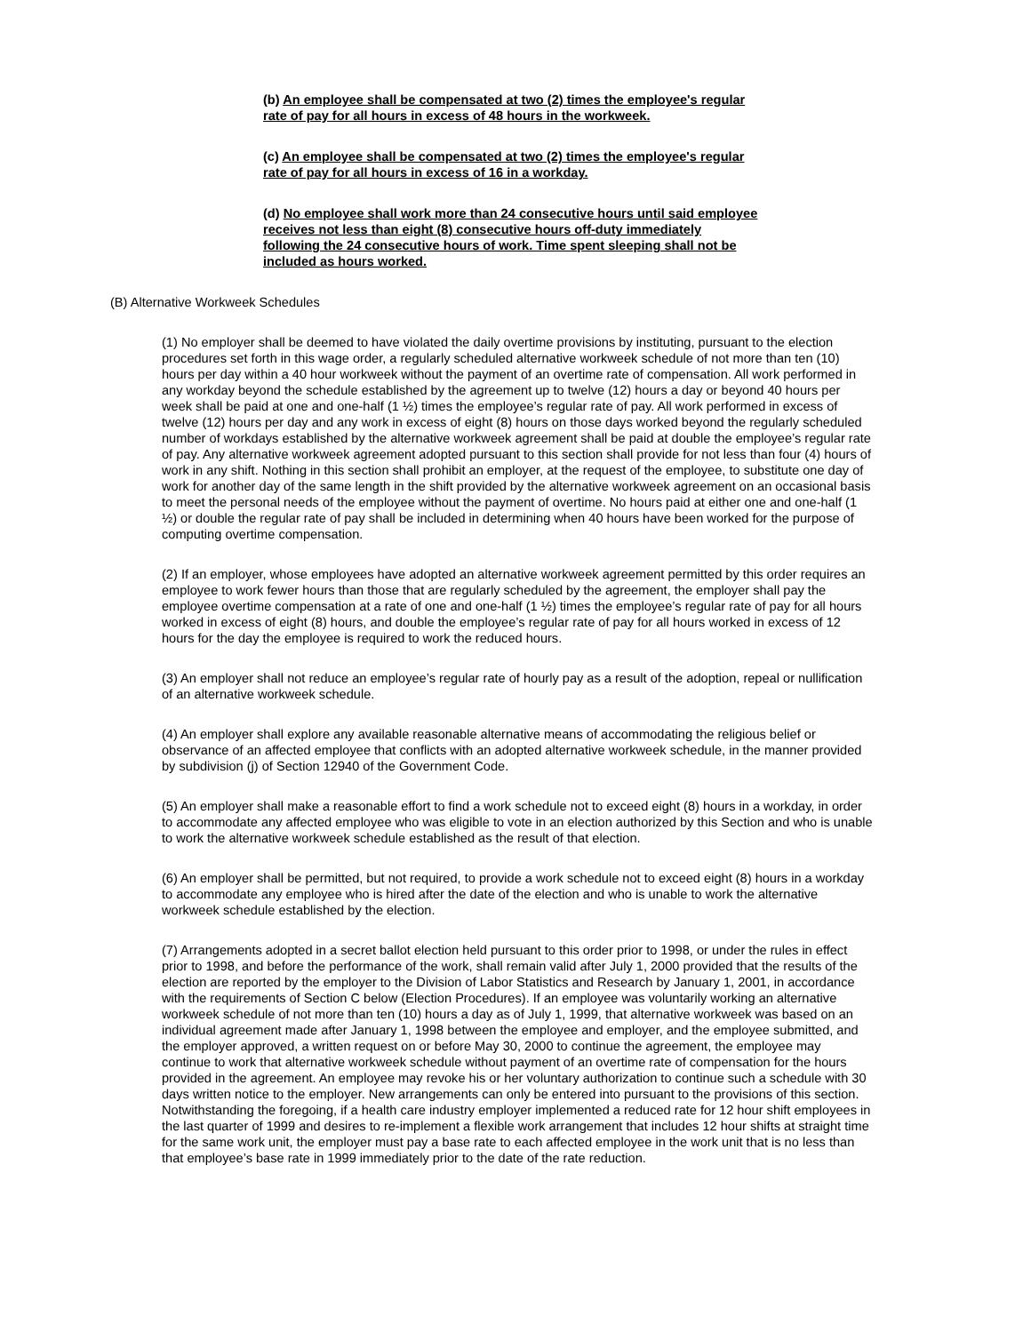(b) An employee shall be compensated at two (2) times the employee's regular rate of pay for all hours in excess of 48 hours in the workweek.
(c) An employee shall be compensated at two (2) times the employee's regular rate of pay for all hours in excess of 16 in a workday.
(d) No employee shall work more than 24 consecutive hours until said employee receives not less than eight (8) consecutive hours off-duty immediately following the 24 consecutive hours of work. Time spent sleeping shall not be included as hours worked.
(B) Alternative Workweek Schedules
(1) No employer shall be deemed to have violated the daily overtime provisions by instituting, pursuant to the election procedures set forth in this wage order, a regularly scheduled alternative workweek schedule of not more than ten (10) hours per day within a 40 hour workweek without the payment of an overtime rate of compensation. All work performed in any workday beyond the schedule established by the agreement up to twelve (12) hours a day or beyond 40 hours per week shall be paid at one and one-half (1 ½) times the employee’s regular rate of pay. All work performed in excess of twelve (12) hours per day and any work in excess of eight (8) hours on those days worked beyond the regularly scheduled number of workdays established by the alternative workweek agreement shall be paid at double the employee’s regular rate of pay. Any alternative workweek agreement adopted pursuant to this section shall provide for not less than four (4) hours of work in any shift. Nothing in this section shall prohibit an employer, at the request of the employee, to substitute one day of work for another day of the same length in the shift provided by the alternative workweek agreement on an occasional basis to meet the personal needs of the employee without the payment of overtime. No hours paid at either one and one-half (1 ½) or double the regular rate of pay shall be included in determining when 40 hours have been worked for the purpose of computing overtime compensation.
(2) If an employer, whose employees have adopted an alternative workweek agreement permitted by this order requires an employee to work fewer hours than those that are regularly scheduled by the agreement, the employer shall pay the employee overtime compensation at a rate of one and one-half (1 ½) times the employee’s regular rate of pay for all hours worked in excess of eight (8) hours, and double the employee’s regular rate of pay for all hours worked in excess of 12 hours for the day the employee is required to work the reduced hours.
(3) An employer shall not reduce an employee’s regular rate of hourly pay as a result of the adoption, repeal or nullification of an alternative workweek schedule.
(4) An employer shall explore any available reasonable alternative means of accommodating the religious belief or observance of an affected employee that conflicts with an adopted alternative workweek schedule, in the manner provided by subdivision (j) of Section 12940 of the Government Code.
(5) An employer shall make a reasonable effort to find a work schedule not to exceed eight (8) hours in a workday, in order to accommodate any affected employee who was eligible to vote in an election authorized by this Section and who is unable to work the alternative workweek schedule established as the result of that election.
(6) An employer shall be permitted, but not required, to provide a work schedule not to exceed eight (8) hours in a workday to accommodate any employee who is hired after the date of the election and who is unable to work the alternative workweek schedule established by the election.
(7) Arrangements adopted in a secret ballot election held pursuant to this order prior to 1998, or under the rules in effect prior to 1998, and before the performance of the work, shall remain valid after July 1, 2000 provided that the results of the election are reported by the employer to the Division of Labor Statistics and Research by January 1, 2001, in accordance with the requirements of Section C below (Election Procedures). If an employee was voluntarily working an alternative workweek schedule of not more than ten (10) hours a day as of July 1, 1999, that alternative workweek was based on an individual agreement made after January 1, 1998 between the employee and employer, and the employee submitted, and the employer approved, a written request on or before May 30, 2000 to continue the agreement, the employee may continue to work that alternative workweek schedule without payment of an overtime rate of compensation for the hours provided in the agreement. An employee may revoke his or her voluntary authorization to continue such a schedule with 30 days written notice to the employer. New arrangements can only be entered into pursuant to the provisions of this section. Notwithstanding the foregoing, if a health care industry employer implemented a reduced rate for 12 hour shift employees in the last quarter of 1999 and desires to re-implement a flexible work arrangement that includes 12 hour shifts at straight time for the same work unit, the employer must pay a base rate to each affected employee in the work unit that is no less than that employee’s base rate in 1999 immediately prior to the date of the rate reduction.